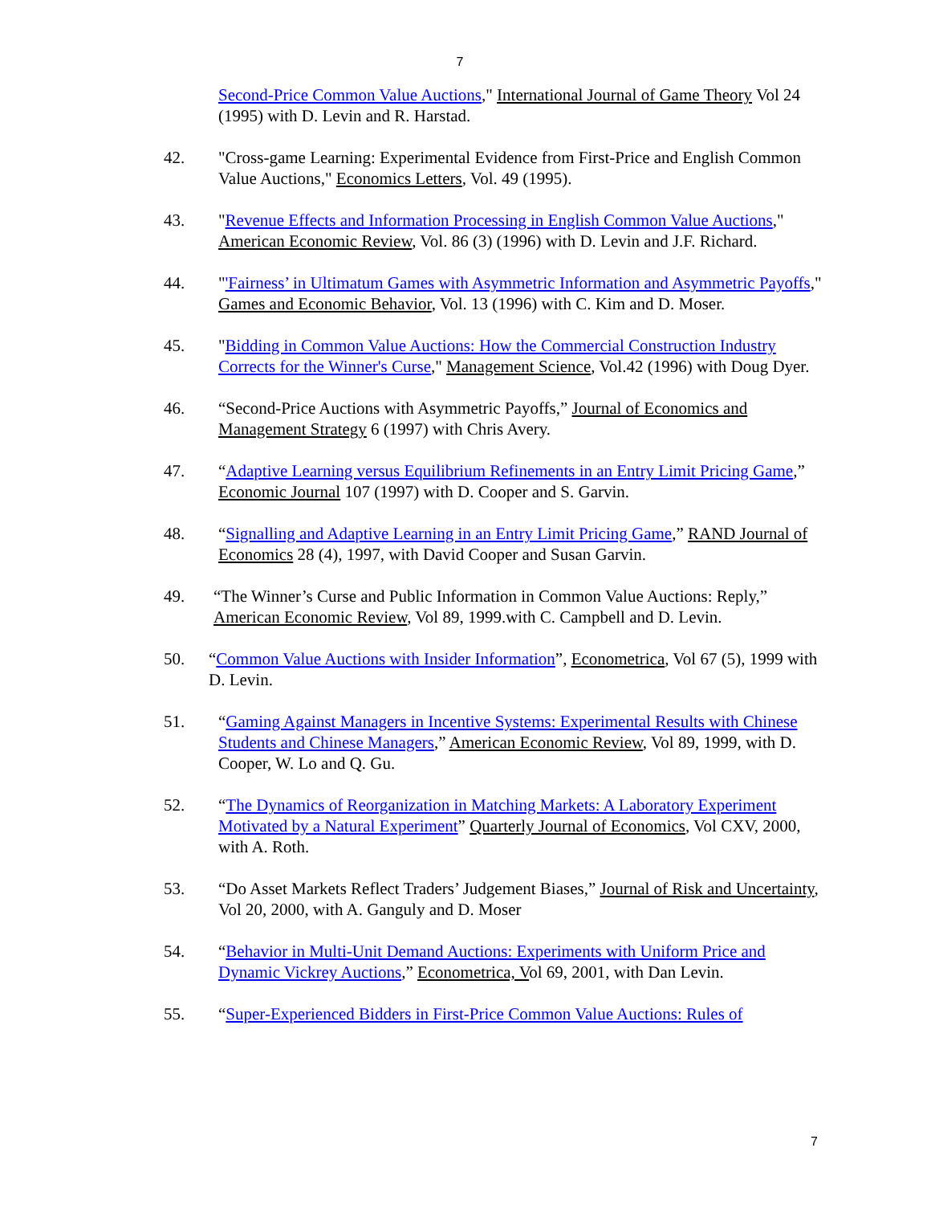7
Second-Price Common Value Auctions," International Journal of Game Theory Vol 24 (1995) with D. Levin and R. Harstad.
42. "Cross-game Learning: Experimental Evidence from First-Price and English Common Value Auctions," Economics Letters, Vol. 49 (1995).
43. "Revenue Effects and Information Processing in English Common Value Auctions," American Economic Review, Vol. 86 (3) (1996) with D. Levin and J.F. Richard.
44. "'Fairness’ in Ultimatum Games with Asymmetric Information and Asymmetric Payoffs," Games and Economic Behavior, Vol. 13 (1996) with C. Kim and D. Moser.
45. "Bidding in Common Value Auctions: How the Commercial Construction Industry Corrects for the Winner's Curse," Management Science, Vol.42 (1996) with Doug Dyer.
46. “Second-Price Auctions with Asymmetric Payoffs,” Journal of Economics and Management Strategy 6 (1997) with Chris Avery.
47. “Adaptive Learning versus Equilibrium Refinements in an Entry Limit Pricing Game,” Economic Journal 107 (1997) with D. Cooper and S. Garvin.
48. “Signalling and Adaptive Learning in an Entry Limit Pricing Game,” RAND Journal of Economics 28 (4), 1997, with David Cooper and Susan Garvin.
49. “The Winner’s Curse and Public Information in Common Value Auctions: Reply,” American Economic Review, Vol 89, 1999.with C. Campbell and D. Levin.
50. “Common Value Auctions with Insider Information”, Econometrica, Vol 67 (5), 1999 with D. Levin.
51. “Gaming Against Managers in Incentive Systems: Experimental Results with Chinese Students and Chinese Managers,” American Economic Review, Vol 89, 1999, with D. Cooper, W. Lo and Q. Gu.
52. “The Dynamics of Reorganization in Matching Markets: A Laboratory Experiment Motivated by a Natural Experiment” Quarterly Journal of Economics, Vol CXV, 2000, with A. Roth.
53. “Do Asset Markets Reflect Traders’ Judgement Biases,” Journal of Risk and Uncertainty, Vol 20, 2000, with A. Ganguly and D. Moser
54. “Behavior in Multi-Unit Demand Auctions: Experiments with Uniform Price and Dynamic Vickrey Auctions,” Econometrica, Vol 69, 2001, with Dan Levin.
55. “Super-Experienced Bidders in First-Price Common Value Auctions: Rules of
7